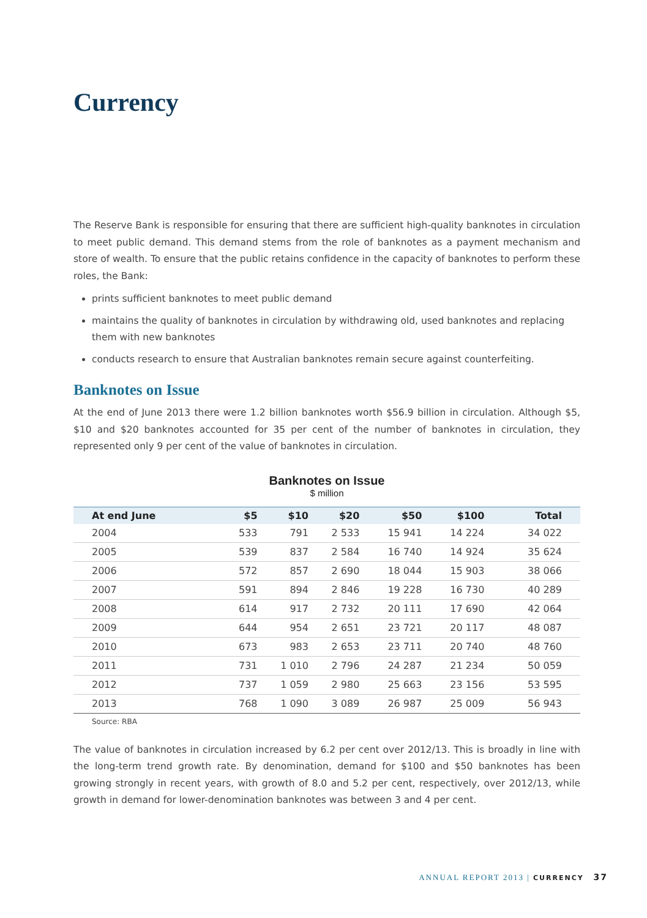Currency
The Reserve Bank is responsible for ensuring that there are sufficient high-quality banknotes in circulation to meet public demand. This demand stems from the role of banknotes as a payment mechanism and store of wealth. To ensure that the public retains confidence in the capacity of banknotes to perform these roles, the Bank:
prints sufficient banknotes to meet public demand
maintains the quality of banknotes in circulation by withdrawing old, used banknotes and replacing them with new banknotes
conducts research to ensure that Australian banknotes remain secure against counterfeiting.
Banknotes on Issue
At the end of June 2013 there were 1.2 billion banknotes worth $56.9 billion in circulation. Although $5, $10 and $20 banknotes accounted for 35 per cent of the number of banknotes in circulation, they represented only 9 per cent of the value of banknotes in circulation.
Banknotes on Issue
$ million
| At end June | $5 | $10 | $20 | $50 | $100 | Total |
| --- | --- | --- | --- | --- | --- | --- |
| 2004 | 533 | 791 | 2 533 | 15 941 | 14 224 | 34 022 |
| 2005 | 539 | 837 | 2 584 | 16 740 | 14 924 | 35 624 |
| 2006 | 572 | 857 | 2 690 | 18 044 | 15 903 | 38 066 |
| 2007 | 591 | 894 | 2 846 | 19 228 | 16 730 | 40 289 |
| 2008 | 614 | 917 | 2 732 | 20 111 | 17 690 | 42 064 |
| 2009 | 644 | 954 | 2 651 | 23 721 | 20 117 | 48 087 |
| 2010 | 673 | 983 | 2 653 | 23 711 | 20 740 | 48 760 |
| 2011 | 731 | 1 010 | 2 796 | 24 287 | 21 234 | 50 059 |
| 2012 | 737 | 1 059 | 2 980 | 25 663 | 23 156 | 53 595 |
| 2013 | 768 | 1 090 | 3 089 | 26 987 | 25 009 | 56 943 |
Source: RBA
The value of banknotes in circulation increased by 6.2 per cent over 2012/13. This is broadly in line with the long-term trend growth rate. By denomination, demand for $100 and $50 banknotes has been growing strongly in recent years, with growth of 8.0 and 5.2 per cent, respectively, over 2012/13, while growth in demand for lower-denomination banknotes was between 3 and 4 per cent.
ANNUAL REPORT 2013 | CURRENCY 37